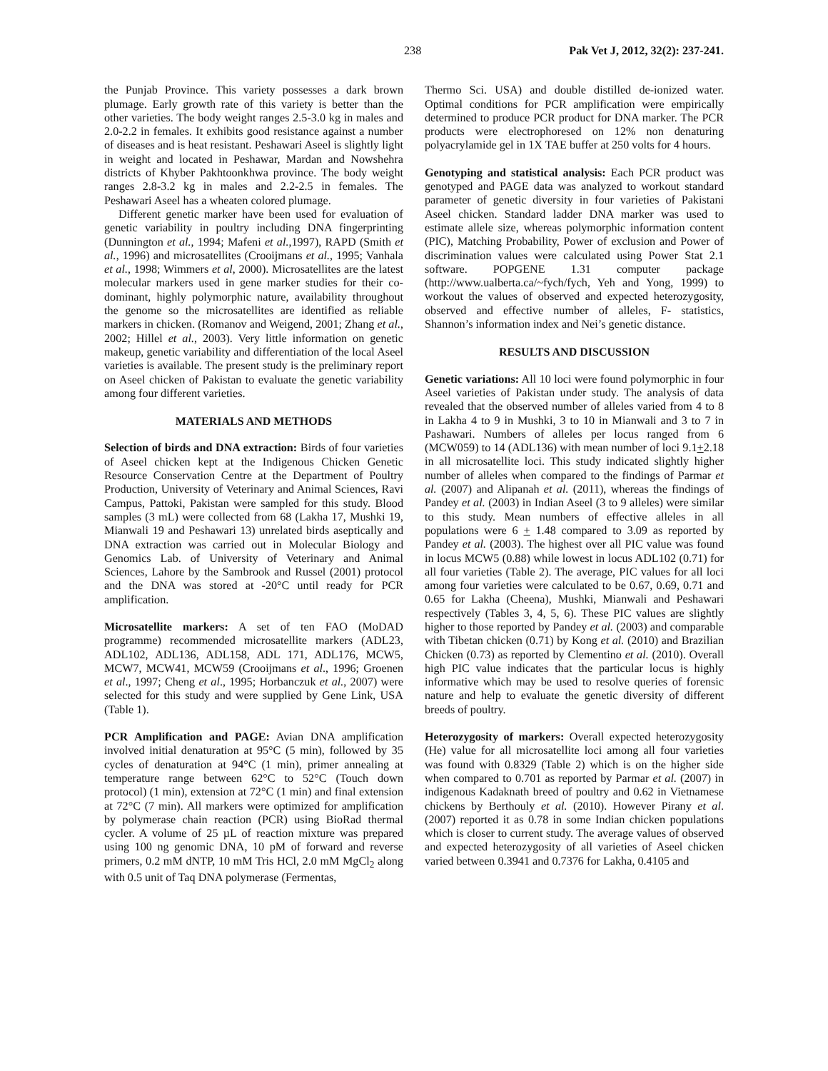238 Pak Vet J, 2012, 32(2): 237-241.
the Punjab Province. This variety possesses a dark brown plumage. Early growth rate of this variety is better than the other varieties. The body weight ranges 2.5-3.0 kg in males and 2.0-2.2 in females. It exhibits good resistance against a number of diseases and is heat resistant. Peshawari Aseel is slightly light in weight and located in Peshawar, Mardan and Nowshehra districts of Khyber Pakhtoonkhwa province. The body weight ranges 2.8-3.2 kg in males and 2.2-2.5 in females. The Peshawari Aseel has a wheaten colored plumage.
Different genetic marker have been used for evaluation of genetic variability in poultry including DNA fingerprinting (Dunnington et al., 1994; Mafeni et al.,1997), RAPD (Smith et al., 1996) and microsatellites (Crooijmans et al., 1995; Vanhala et al., 1998; Wimmers et al, 2000). Microsatellites are the latest molecular markers used in gene marker studies for their co-dominant, highly polymorphic nature, availability throughout the genome so the microsatellites are identified as reliable markers in chicken. (Romanov and Weigend, 2001; Zhang et al., 2002; Hillel et al., 2003). Very little information on genetic makeup, genetic variability and differentiation of the local Aseel varieties is available. The present study is the preliminary report on Aseel chicken of Pakistan to evaluate the genetic variability among four different varieties.
MATERIALS AND METHODS
Selection of birds and DNA extraction: Birds of four varieties of Aseel chicken kept at the Indigenous Chicken Genetic Resource Conservation Centre at the Department of Poultry Production, University of Veterinary and Animal Sciences, Ravi Campus, Pattoki, Pakistan were sampled for this study. Blood samples (3 mL) were collected from 68 (Lakha 17, Mushki 19, Mianwali 19 and Peshawari 13) unrelated birds aseptically and DNA extraction was carried out in Molecular Biology and Genomics Lab. of University of Veterinary and Animal Sciences, Lahore by the Sambrook and Russel (2001) protocol and the DNA was stored at -20°C until ready for PCR amplification.
Microsatellite markers: A set of ten FAO (MoDAD programme) recommended microsatellite markers (ADL23, ADL102, ADL136, ADL158, ADL 171, ADL176, MCW5, MCW7, MCW41, MCW59 (Crooijmans et al., 1996; Groenen et al., 1997; Cheng et al., 1995; Horbanczuk et al., 2007) were selected for this study and were supplied by Gene Link, USA (Table 1).
PCR Amplification and PAGE: Avian DNA amplification involved initial denaturation at 95°C (5 min), followed by 35 cycles of denaturation at 94°C (1 min), primer annealing at temperature range between 62°C to 52°C (Touch down protocol) (1 min), extension at 72°C (1 min) and final extension at 72°C (7 min). All markers were optimized for amplification by polymerase chain reaction (PCR) using BioRad thermal cycler. A volume of 25 µL of reaction mixture was prepared using 100 ng genomic DNA, 10 pM of forward and reverse primers, 0.2 mM dNTP, 10 mM Tris HCl, 2.0 mM MgCl<sub>2</sub> along with 0.5 unit of Taq DNA polymerase (Fermentas,
Thermo Sci. USA) and double distilled de-ionized water. Optimal conditions for PCR amplification were empirically determined to produce PCR product for DNA marker. The PCR products were electrophoresed on 12% non denaturing polyacrylamide gel in 1X TAE buffer at 250 volts for 4 hours.
Genotyping and statistical analysis: Each PCR product was genotyped and PAGE data was analyzed to workout standard parameter of genetic diversity in four varieties of Pakistani Aseel chicken. Standard ladder DNA marker was used to estimate allele size, whereas polymorphic information content (PIC), Matching Probability, Power of exclusion and Power of discrimination values were calculated using Power Stat 2.1 software. POPGENE 1.31 computer package (http://www.ualberta.ca/~fych/fych, Yeh and Yong, 1999) to workout the values of observed and expected heterozygosity, observed and effective number of alleles, F- statistics, Shannon’s information index and Nei’s genetic distance.
RESULTS AND DISCUSSION
Genetic variations: All 10 loci were found polymorphic in four Aseel varieties of Pakistan under study. The analysis of data revealed that the observed number of alleles varied from 4 to 8 in Lakha 4 to 9 in Mushki, 3 to 10 in Mianwali and 3 to 7 in Pashawari. Numbers of alleles per locus ranged from 6 (MCW059) to 14 (ADL136) with mean number of loci 9.1+2.18 in all microsatellite loci. This study indicated slightly higher number of alleles when compared to the findings of Parmar et al. (2007) and Alipanah et al. (2011), whereas the findings of Pandey et al. (2003) in Indian Aseel (3 to 9 alleles) were similar to this study. Mean numbers of effective alleles in all populations were 6 + 1.48 compared to 3.09 as reported by Pandey et al. (2003). The highest over all PIC value was found in locus MCW5 (0.88) while lowest in locus ADL102 (0.71) for all four varieties (Table 2). The average, PIC values for all loci among four varieties were calculated to be 0.67, 0.69, 0.71 and 0.65 for Lakha (Cheena), Mushki, Mianwali and Peshawari respectively (Tables 3, 4, 5, 6). These PIC values are slightly higher to those reported by Pandey et al. (2003) and comparable with Tibetan chicken (0.71) by Kong et al. (2010) and Brazilian Chicken (0.73) as reported by Clementino et al. (2010). Overall high PIC value indicates that the particular locus is highly informative which may be used to resolve queries of forensic nature and help to evaluate the genetic diversity of different breeds of poultry.
Heterozygosity of markers: Overall expected heterozygosity (He) value for all microsatellite loci among all four varieties was found with 0.8329 (Table 2) which is on the higher side when compared to 0.701 as reported by Parmar et al. (2007) in indigenous Kadaknath breed of poultry and 0.62 in Vietnamese chickens by Berthouly et al. (2010). However Pirany et al. (2007) reported it as 0.78 in some Indian chicken populations which is closer to current study. The average values of observed and expected heterozygosity of all varieties of Aseel chicken varied between 0.3941 and 0.7376 for Lakha, 0.4105 and